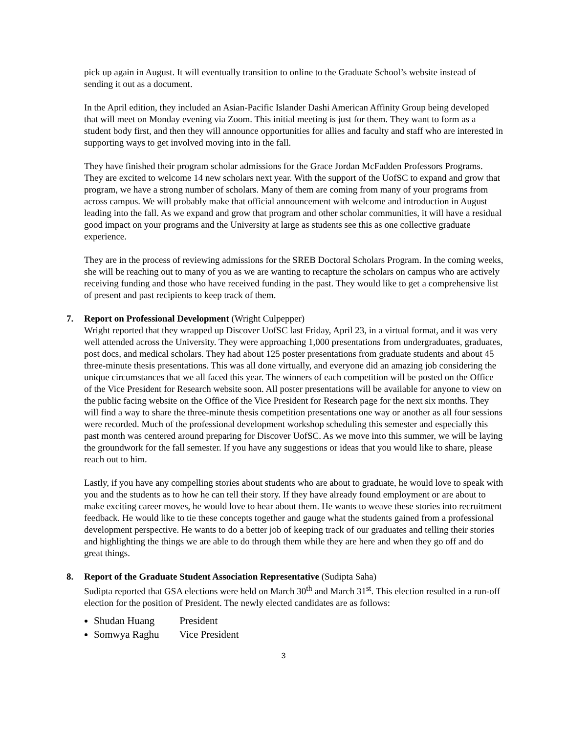pick up again in August. It will eventually transition to online to the Graduate School’s website instead of sending it out as a document.
In the April edition, they included an Asian-Pacific Islander Dashi American Affinity Group being developed that will meet on Monday evening via Zoom. This initial meeting is just for them. They want to form as a student body first, and then they will announce opportunities for allies and faculty and staff who are interested in supporting ways to get involved moving into in the fall.
They have finished their program scholar admissions for the Grace Jordan McFadden Professors Programs. They are excited to welcome 14 new scholars next year. With the support of the UofSC to expand and grow that program, we have a strong number of scholars. Many of them are coming from many of your programs from across campus. We will probably make that official announcement with welcome and introduction in August leading into the fall. As we expand and grow that program and other scholar communities, it will have a residual good impact on your programs and the University at large as students see this as one collective graduate experience.
They are in the process of reviewing admissions for the SREB Doctoral Scholars Program. In the coming weeks, she will be reaching out to many of you as we are wanting to recapture the scholars on campus who are actively receiving funding and those who have received funding in the past. They would like to get a comprehensive list of present and past recipients to keep track of them.
7. Report on Professional Development (Wright Culpepper)
Wright reported that they wrapped up Discover UofSC last Friday, April 23, in a virtual format, and it was very well attended across the University. They were approaching 1,000 presentations from undergraduates, graduates, post docs, and medical scholars. They had about 125 poster presentations from graduate students and about 45 three-minute thesis presentations. This was all done virtually, and everyone did an amazing job considering the unique circumstances that we all faced this year. The winners of each competition will be posted on the Office of the Vice President for Research website soon. All poster presentations will be available for anyone to view on the public facing website on the Office of the Vice President for Research page for the next six months. They will find a way to share the three-minute thesis competition presentations one way or another as all four sessions were recorded. Much of the professional development workshop scheduling this semester and especially this past month was centered around preparing for Discover UofSC. As we move into this summer, we will be laying the groundwork for the fall semester. If you have any suggestions or ideas that you would like to share, please reach out to him.
Lastly, if you have any compelling stories about students who are about to graduate, he would love to speak with you and the students as to how he can tell their story. If they have already found employment or are about to make exciting career moves, he would love to hear about them. He wants to weave these stories into recruitment feedback. He would like to tie these concepts together and gauge what the students gained from a professional development perspective. He wants to do a better job of keeping track of our graduates and telling their stories and highlighting the things we are able to do through them while they are here and when they go off and do great things.
8. Report of the Graduate Student Association Representative (Sudipta Saha)
Sudipta reported that GSA elections were held on March 30<sup>th</sup> and March 31<sup>st</sup>. This election resulted in a run-off election for the position of President. The newly elected candidates are as follows:
Shudan Huang President
Somwya Raghu Vice President
3